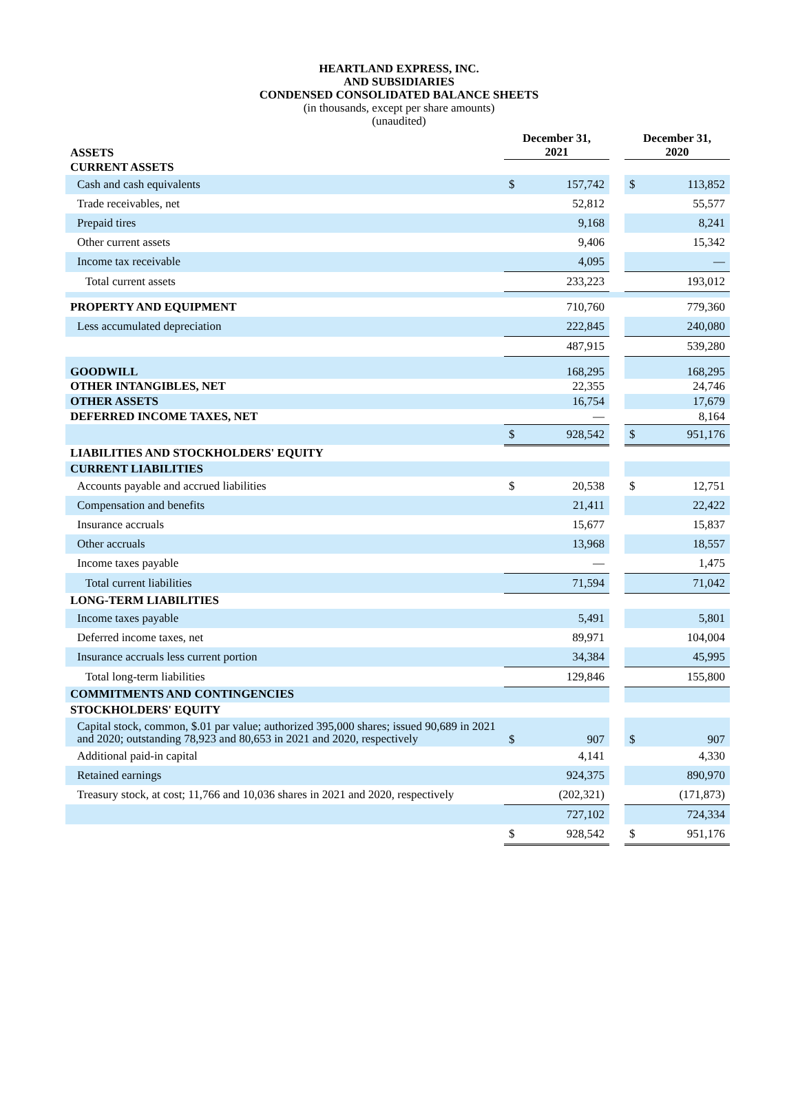HEARTLAND EXPRESS, INC.
AND SUBSIDIARIES
CONDENSED CONSOLIDATED BALANCE SHEETS
(in thousands, except per share amounts)
(unaudited)
| ASSETS | December 31, 2021 | | | December 31, 2020 | |
| CURRENT ASSETS | | | | | |
| Cash and cash equivalents | $ | 157,742 | | $ | 113,852 |
| Trade receivables, net | | 52,812 | | | 55,577 |
| Prepaid tires | | 9,168 | | | 8,241 |
| Other current assets | | 9,406 | | | 15,342 |
| Income tax receivable | | 4,095 | | | — |
| Total current assets | | 233,223 | | | 193,012 |
| PROPERTY AND EQUIPMENT | | 710,760 | | | 779,360 |
| Less accumulated depreciation | | 222,845 | | | 240,080 |
| | | 487,915 | | | 539,280 |
| GOODWILL | | 168,295 | | | 168,295 |
| OTHER INTANGIBLES, NET | | 22,355 | | | 24,746 |
| OTHER ASSETS | | 16,754 | | | 17,679 |
| DEFERRED INCOME TAXES, NET | | — | | | 8,164 |
| | $ | 928,542 | | $ | 951,176 |
| LIABILITIES AND STOCKHOLDERS' EQUITY | | | | | |
| CURRENT LIABILITIES | | | | | |
| Accounts payable and accrued liabilities | $ | 20,538 | | $ | 12,751 |
| Compensation and benefits | | 21,411 | | | 22,422 |
| Insurance accruals | | 15,677 | | | 15,837 |
| Other accruals | | 13,968 | | | 18,557 |
| Income taxes payable | | — | | | 1,475 |
| Total current liabilities | | 71,594 | | | 71,042 |
| LONG-TERM LIABILITIES | | | | | |
| Income taxes payable | | 5,491 | | | 5,801 |
| Deferred income taxes, net | | 89,971 | | | 104,004 |
| Insurance accruals less current portion | | 34,384 | | | 45,995 |
| Total long-term liabilities | | 129,846 | | | 155,800 |
| COMMITMENTS AND CONTINGENCIES | | | | | |
| STOCKHOLDERS' EQUITY | | | | | |
| Capital stock, common, $.01 par value; authorized 395,000 shares; issued 90,689 in 2021 and 2020; outstanding 78,923 and 80,653 in 2021 and 2020, respectively | $ | 907 | | $ | 907 |
| Additional paid-in capital | | 4,141 | | | 4,330 |
| Retained earnings | | 924,375 | | | 890,970 |
| Treasury stock, at cost; 11,766 and 10,036 shares in 2021 and 2020, respectively | | (202,321) | | | (171,873) |
| | | 727,102 | | | 724,334 |
| | $ | 928,542 | | $ | 951,176 |